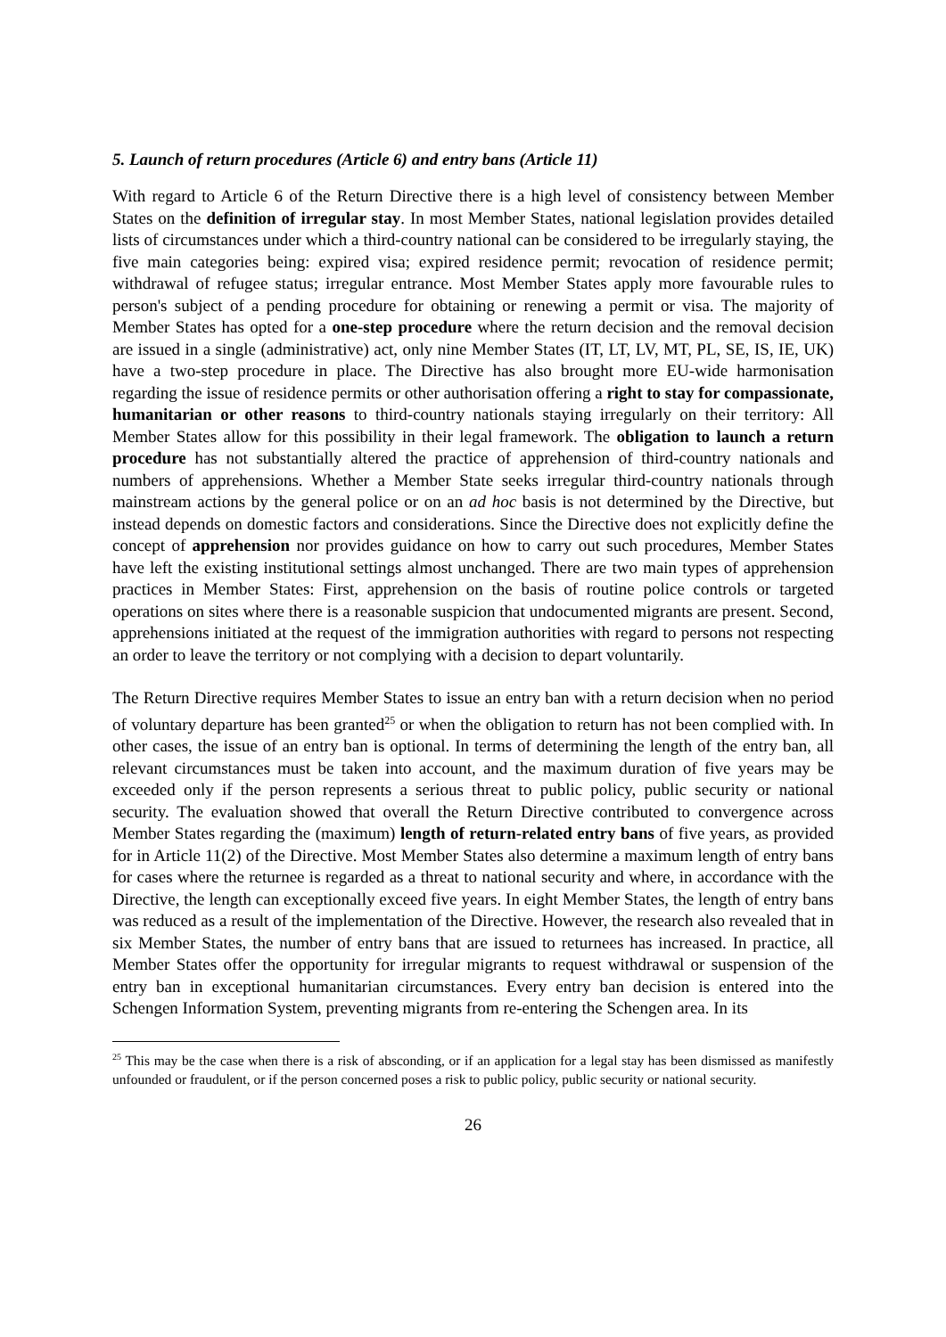5. Launch of return procedures (Article 6) and entry bans (Article 11)
With regard to Article 6 of the Return Directive there is a high level of consistency between Member States on the definition of irregular stay. In most Member States, national legislation provides detailed lists of circumstances under which a third-country national can be considered to be irregularly staying, the five main categories being: expired visa; expired residence permit; revocation of residence permit; withdrawal of refugee status; irregular entrance. Most Member States apply more favourable rules to person's subject of a pending procedure for obtaining or renewing a permit or visa. The majority of Member States has opted for a one-step procedure where the return decision and the removal decision are issued in a single (administrative) act, only nine Member States (IT, LT, LV, MT, PL, SE, IS, IE, UK) have a two-step procedure in place. The Directive has also brought more EU-wide harmonisation regarding the issue of residence permits or other authorisation offering a right to stay for compassionate, humanitarian or other reasons to third-country nationals staying irregularly on their territory: All Member States allow for this possibility in their legal framework. The obligation to launch a return procedure has not substantially altered the practice of apprehension of third-country nationals and numbers of apprehensions. Whether a Member State seeks irregular third-country nationals through mainstream actions by the general police or on an ad hoc basis is not determined by the Directive, but instead depends on domestic factors and considerations. Since the Directive does not explicitly define the concept of apprehension nor provides guidance on how to carry out such procedures, Member States have left the existing institutional settings almost unchanged. There are two main types of apprehension practices in Member States: First, apprehension on the basis of routine police controls or targeted operations on sites where there is a reasonable suspicion that undocumented migrants are present. Second, apprehensions initiated at the request of the immigration authorities with regard to persons not respecting an order to leave the territory or not complying with a decision to depart voluntarily.
The Return Directive requires Member States to issue an entry ban with a return decision when no period of voluntary departure has been granted<sup>25</sup> or when the obligation to return has not been complied with. In other cases, the issue of an entry ban is optional. In terms of determining the length of the entry ban, all relevant circumstances must be taken into account, and the maximum duration of five years may be exceeded only if the person represents a serious threat to public policy, public security or national security. The evaluation showed that overall the Return Directive contributed to convergence across Member States regarding the (maximum) length of return-related entry bans of five years, as provided for in Article 11(2) of the Directive. Most Member States also determine a maximum length of entry bans for cases where the returnee is regarded as a threat to national security and where, in accordance with the Directive, the length can exceptionally exceed five years. In eight Member States, the length of entry bans was reduced as a result of the implementation of the Directive. However, the research also revealed that in six Member States, the number of entry bans that are issued to returnees has increased. In practice, all Member States offer the opportunity for irregular migrants to request withdrawal or suspension of the entry ban in exceptional humanitarian circumstances. Every entry ban decision is entered into the Schengen Information System, preventing migrants from re-entering the Schengen area. In its
<sup>25</sup> This may be the case when there is a risk of absconding, or if an application for a legal stay has been dismissed as manifestly unfounded or fraudulent, or if the person concerned poses a risk to public policy, public security or national security.
26